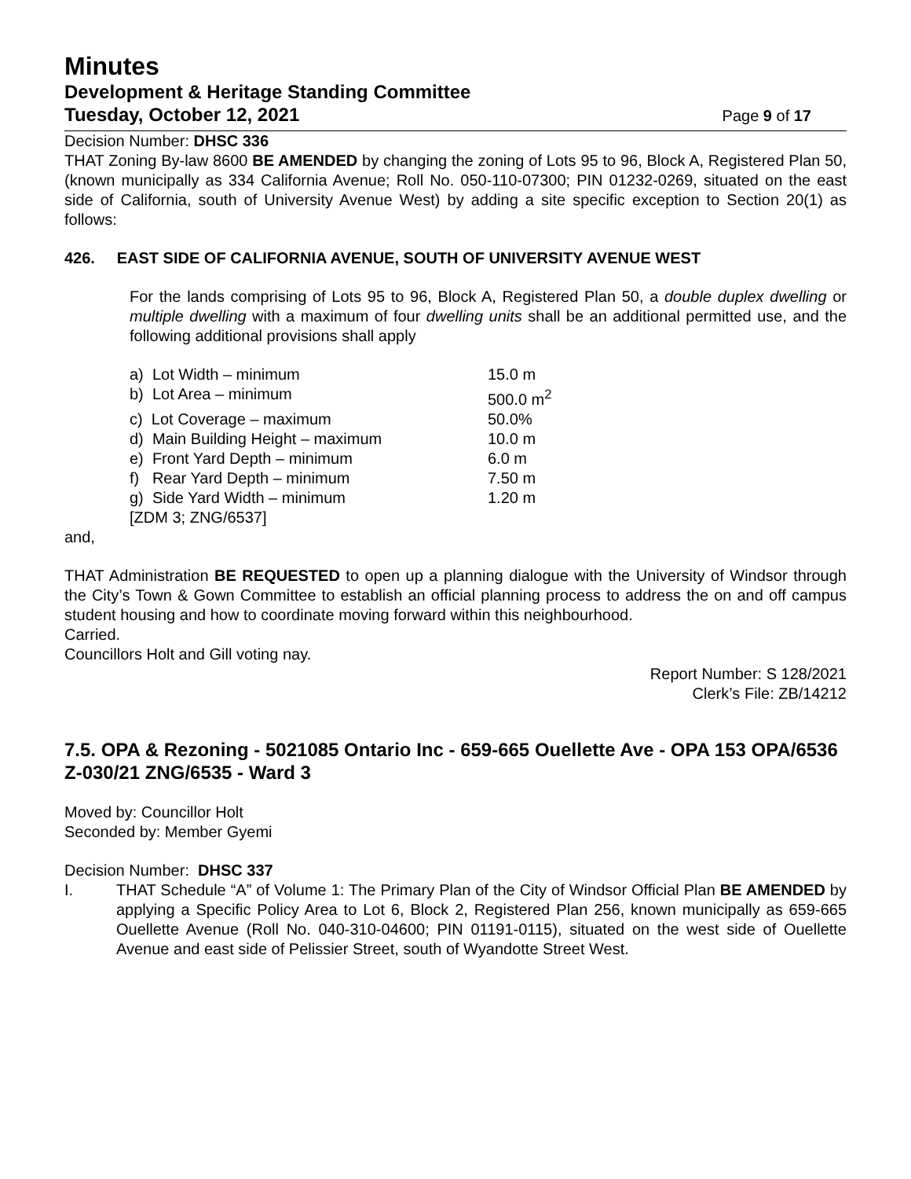Minutes
Development & Heritage Standing Committee
Tuesday, October 12, 2021 Page 9 of 17
Decision Number: DHSC 336
THAT Zoning By-law 8600 BE AMENDED by changing the zoning of Lots 95 to 96, Block A, Registered Plan 50, (known municipally as 334 California Avenue; Roll No. 050-110-07300; PIN 01232-0269, situated on the east side of California, south of University Avenue West) by adding a site specific exception to Section 20(1) as follows:
426. EAST SIDE OF CALIFORNIA AVENUE, SOUTH OF UNIVERSITY AVENUE WEST
For the lands comprising of Lots 95 to 96, Block A, Registered Plan 50, a double duplex dwelling or multiple dwelling with a maximum of four dwelling units shall be an additional permitted use, and the following additional provisions shall apply
| a) Lot Width – minimum | 15.0 m |
| b) Lot Area – minimum | 500.0 m<sup>2</sup> |
| c) Lot Coverage – maximum | 50.0% |
| d) Main Building Height – maximum | 10.0 m |
| e) Front Yard Depth – minimum | 6.0 m |
| f) Rear Yard Depth – minimum | 7.50 m |
| g) Side Yard Width – minimum | 1.20 m |
| [ZDM 3; ZNG/6537] | |
and,
THAT Administration BE REQUESTED to open up a planning dialogue with the University of Windsor through the City’s Town & Gown Committee to establish an official planning process to address the on and off campus student housing and how to coordinate moving forward within this neighbourhood.
Carried.
Councillors Holt and Gill voting nay.
Report Number: S 128/2021
Clerk’s File: ZB/14212
7.5. OPA & Rezoning - 5021085 Ontario Inc - 659-665 Ouellette Ave - OPA 153 OPA/6536 Z-030/21 ZNG/6535 - Ward 3
Moved by: Councillor Holt
Seconded by: Member Gyemi
Decision Number: DHSC 337
I. THAT Schedule “A” of Volume 1: The Primary Plan of the City of Windsor Official Plan BE AMENDED by applying a Specific Policy Area to Lot 6, Block 2, Registered Plan 256, known municipally as 659-665 Ouellette Avenue (Roll No. 040-310-04600; PIN 01191-0115), situated on the west side of Ouellette Avenue and east side of Pelissier Street, south of Wyandotte Street West.